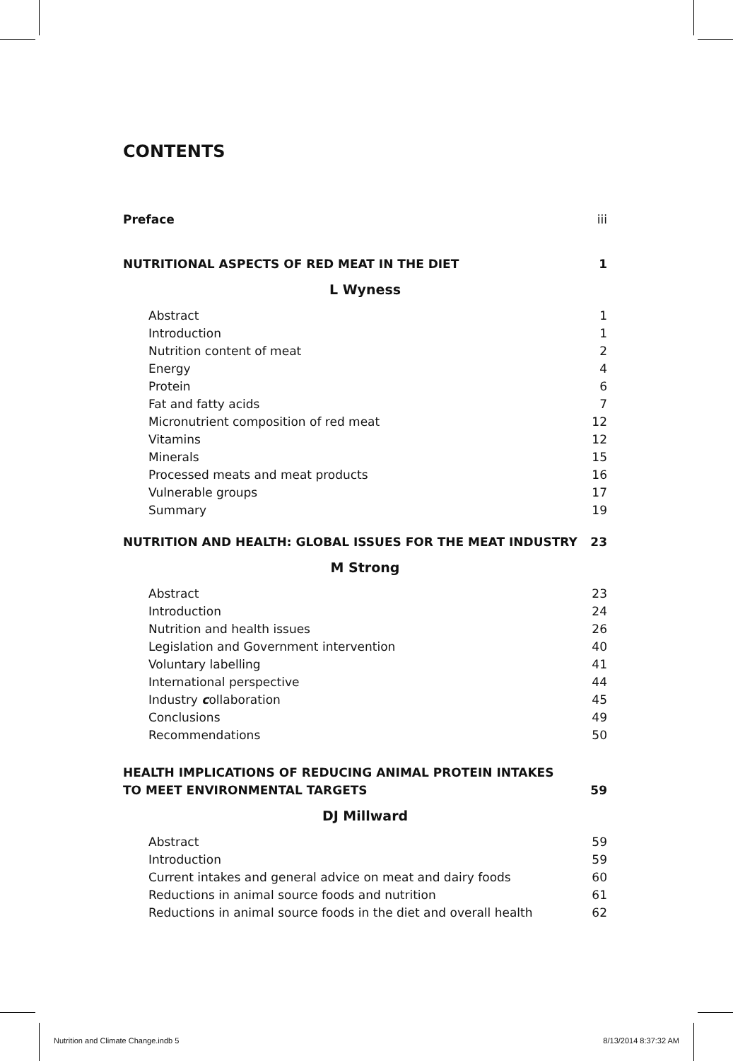CONTENTS
Preface iii
NUTRITIONAL ASPECTS OF RED MEAT IN THE DIET 1
L Wyness
Abstract 1
Introduction 1
Nutrition content of meat 2
Energy 4
Protein 6
Fat and fatty acids 7
Micronutrient composition of red meat 12
Vitamins 12
Minerals 15
Processed meats and meat products 16
Vulnerable groups 17
Summary 19
NUTRITION AND HEALTH: GLOBAL ISSUES FOR THE MEAT INDUSTRY 23
M Strong
Abstract 23
Introduction 24
Nutrition and health issues 26
Legislation and Government intervention 40
Voluntary labelling 41
International perspective 44
Industry collaboration 45
Conclusions 49
Recommendations 50
HEALTH IMPLICATIONS OF REDUCING ANIMAL PROTEIN INTAKES
TO MEET ENVIRONMENTAL TARGETS 59
DJ Millward
Abstract 59
Introduction 59
Current intakes and general advice on meat and dairy foods 60
Reductions in animal source foods and nutrition 61
Reductions in animal source foods in the diet and overall health 62
Nutrition and Climate Change.indb 5 8/13/2014 8:37:32 AM